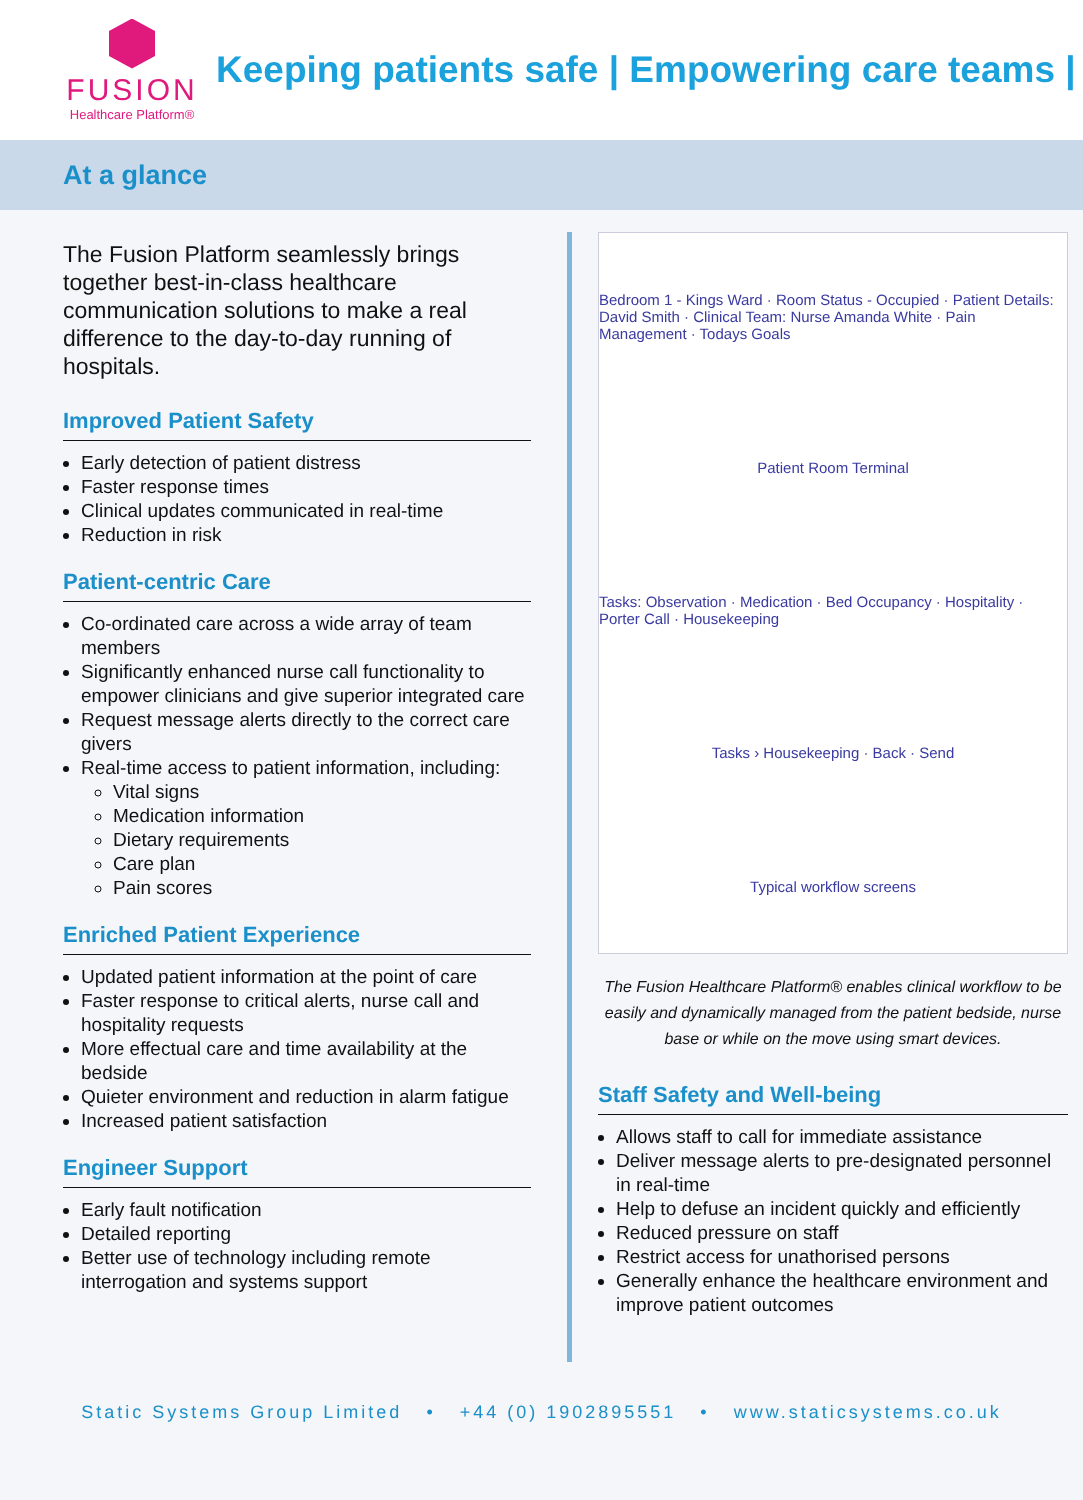FUSION
Healthcare Platform®
Keeping patients safe | Empowering care teams |
At a glance
The Fusion Platform seamlessly brings together best-in-class healthcare communication solutions to make a real difference to the day-to-day running of hospitals.
Improved Patient Safety
Early detection of patient distress
Faster response times
Clinical updates communicated in real-time
Reduction in risk
Patient-centric Care
Co-ordinated care across a wide array of team members
Significantly enhanced nurse call functionality to empower clinicians and give superior integrated care
Request message alerts directly to the correct care givers
Real-time access to patient information, including:
Vital signs
Medication information
Dietary requirements
Care plan
Pain scores
Enriched Patient Experience
Updated patient information at the point of care
Faster response to critical alerts, nurse call and hospitality requests
More effectual care and time availability at the bedside
Quieter environment and reduction in alarm fatigue
Increased patient satisfaction
Engineer Support
Early fault notification
Detailed reporting
Better use of technology including remote interrogation and systems support
Bedroom 1 - Kings Ward · Room Status - Occupied · Patient Details: David Smith · Clinical Team: Nurse Amanda White · Pain Management · Todays Goals
Patient Room Terminal
Tasks: Observation · Medication · Bed Occupancy · Hospitality · Porter Call · Housekeeping
Tasks › Housekeeping · Back · Send
Typical workflow screens
The Fusion Healthcare Platform® enables clinical workflow to be easily and dynamically managed from the patient bedside, nurse base or while on the move using smart devices.
Staff Safety and Well-being
Allows staff to call for immediate assistance
Deliver message alerts to pre-designated personnel in real-time
Help to defuse an incident quickly and efficiently
Reduced pressure on staff
Restrict access for unathorised persons
Generally enhance the healthcare environment and improve patient outcomes
Static Systems Group Limited • +44 (0) 1902895551 • www.staticsystems.co.uk